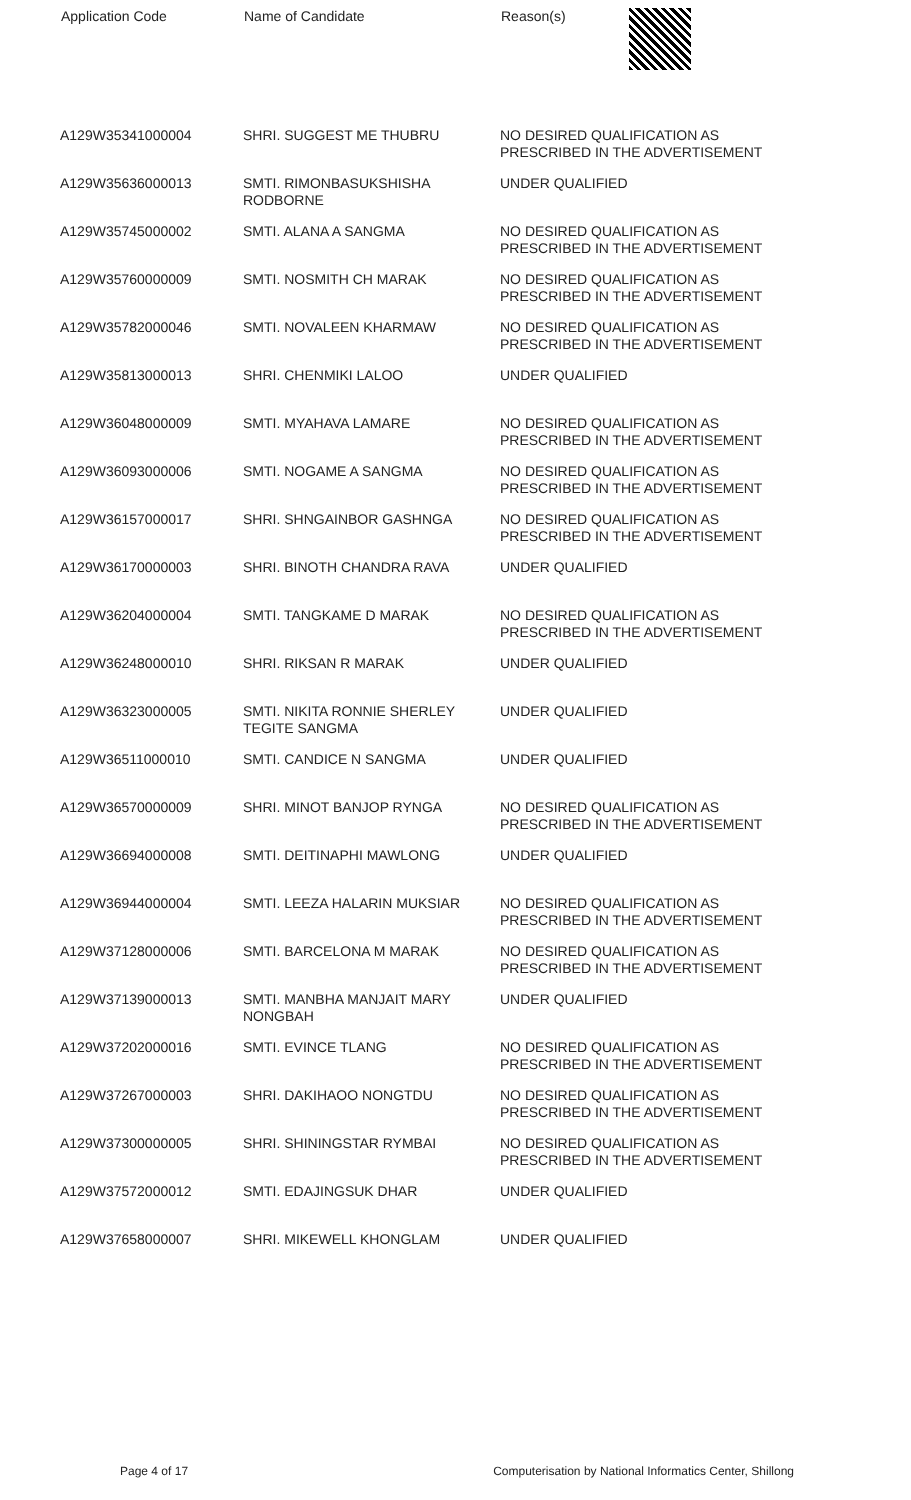| Application Code | Name of Candidate | Reason(s) |
| --- | --- | --- |
| A129W35341000004 | SHRI. SUGGEST ME THUBRU | NO DESIRED QUALIFICATION AS PRESCRIBED IN THE ADVERTISEMENT |
| A129W35636000013 | SMTI. RIMONBASUKSHISHA RODBORNE | UNDER QUALIFIED |
| A129W35745000002 | SMTI. ALANA A SANGMA | NO DESIRED QUALIFICATION AS PRESCRIBED IN THE ADVERTISEMENT |
| A129W35760000009 | SMTI. NOSMITH CH MARAK | NO DESIRED QUALIFICATION AS PRESCRIBED IN THE ADVERTISEMENT |
| A129W35782000046 | SMTI. NOVALEEN KHARMAW | NO DESIRED QUALIFICATION AS PRESCRIBED IN THE ADVERTISEMENT |
| A129W35813000013 | SHRI. CHENMIKI LALOO | UNDER QUALIFIED |
| A129W36048000009 | SMTI. MYAHAVA LAMARE | NO DESIRED QUALIFICATION AS PRESCRIBED IN THE ADVERTISEMENT |
| A129W36093000006 | SMTI. NOGAME A SANGMA | NO DESIRED QUALIFICATION AS PRESCRIBED IN THE ADVERTISEMENT |
| A129W36157000017 | SHRI. SHNGAINBOR GASHNGA | NO DESIRED QUALIFICATION AS PRESCRIBED IN THE ADVERTISEMENT |
| A129W36170000003 | SHRI. BINOTH CHANDRA RAVA | UNDER QUALIFIED |
| A129W36204000004 | SMTI. TANGKAME D MARAK | NO DESIRED QUALIFICATION AS PRESCRIBED IN THE ADVERTISEMENT |
| A129W36248000010 | SHRI. RIKSAN R MARAK | UNDER QUALIFIED |
| A129W36323000005 | SMTI. NIKITA RONNIE SHERLEY TEGITE SANGMA | UNDER QUALIFIED |
| A129W36511000010 | SMTI. CANDICE N SANGMA | UNDER QUALIFIED |
| A129W36570000009 | SHRI. MINOT BANJOP RYNGA | NO DESIRED QUALIFICATION AS PRESCRIBED IN THE ADVERTISEMENT |
| A129W36694000008 | SMTI. DEITINAPHI MAWLONG | UNDER QUALIFIED |
| A129W36944000004 | SMTI. LEEZA HALARIN MUKSIAR | NO DESIRED QUALIFICATION AS PRESCRIBED IN THE ADVERTISEMENT |
| A129W37128000006 | SMTI. BARCELONA M MARAK | NO DESIRED QUALIFICATION AS PRESCRIBED IN THE ADVERTISEMENT |
| A129W37139000013 | SMTI. MANBHA MANJAIT MARY NONGBAH | UNDER QUALIFIED |
| A129W37202000016 | SMTI. EVINCE TLANG | NO DESIRED QUALIFICATION AS PRESCRIBED IN THE ADVERTISEMENT |
| A129W37267000003 | SHRI. DAKIHAOO NONGTDU | NO DESIRED QUALIFICATION AS PRESCRIBED IN THE ADVERTISEMENT |
| A129W37300000005 | SHRI. SHININGSTAR RYMBAI | NO DESIRED QUALIFICATION AS PRESCRIBED IN THE ADVERTISEMENT |
| A129W37572000012 | SMTI. EDAJINGSUK DHAR | UNDER QUALIFIED |
| A129W37658000007 | SHRI. MIKEWELL KHONGLAM | UNDER QUALIFIED |
Page 4 of 17 Computerisation by National Informatics Center, Shillong